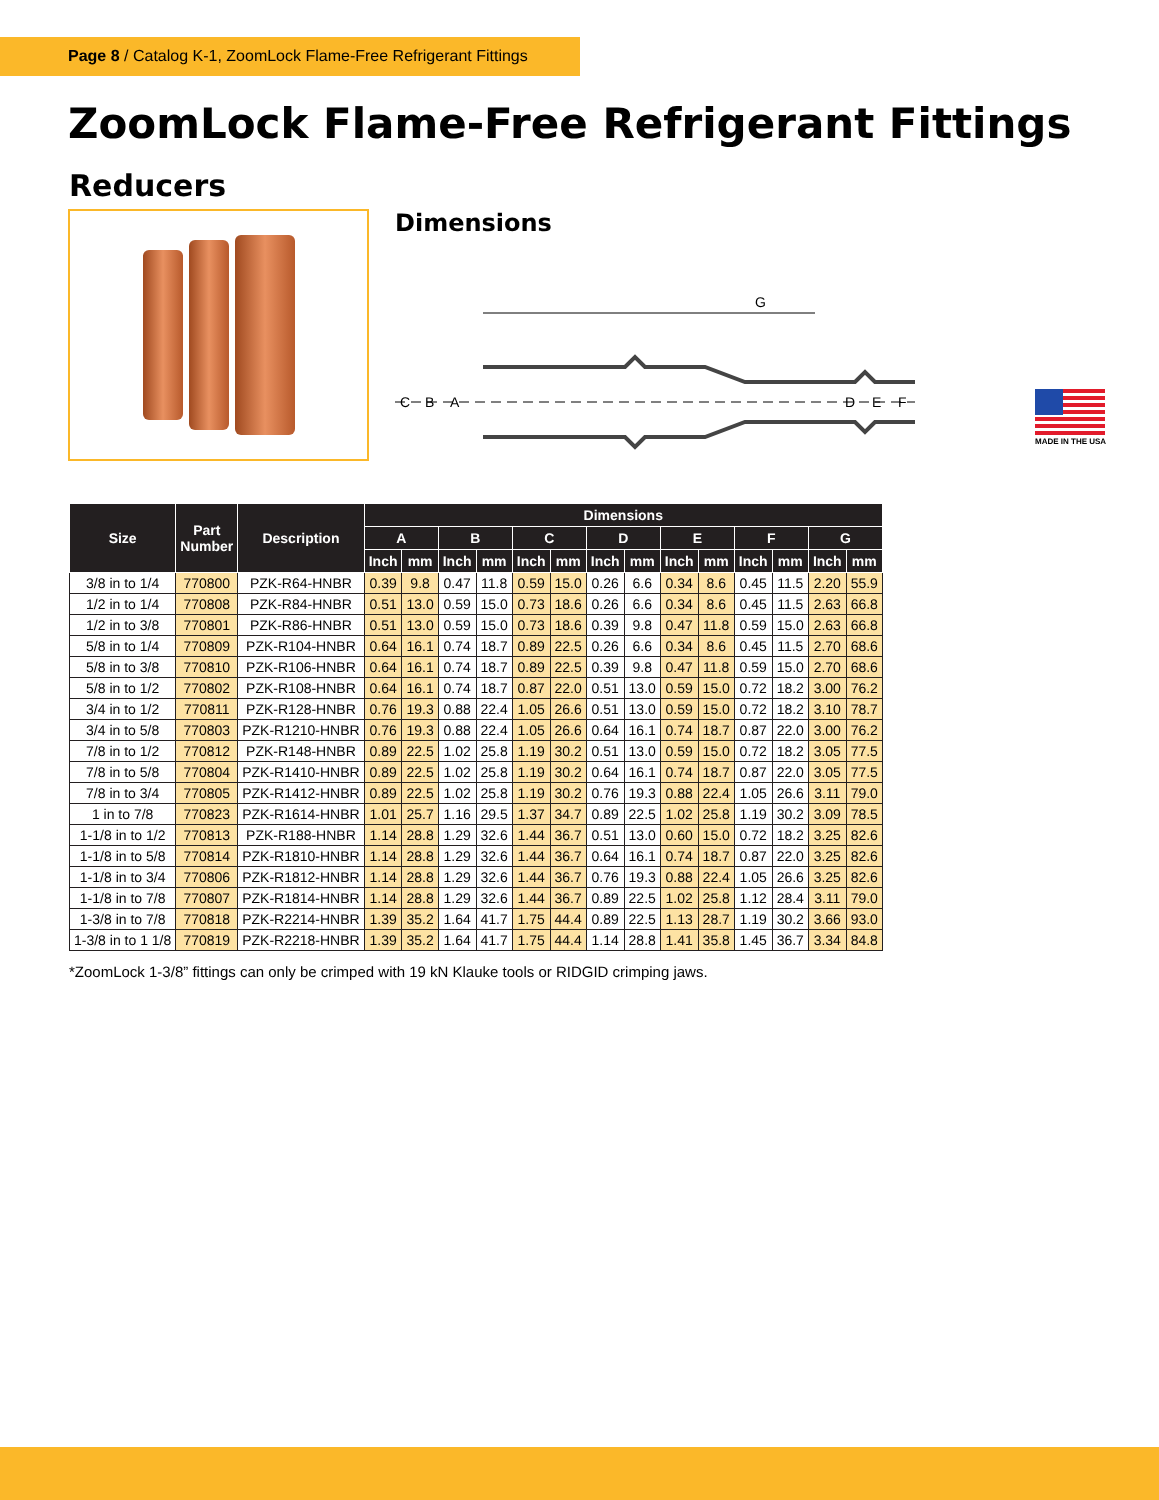Page 8 / Catalog K-1, ZoomLock Flame-Free Refrigerant Fittings
ZoomLock Flame-Free Refrigerant Fittings
Reducers
Dimensions
G
C
B
A
D
E
F
MADE IN THE USA
| Size | Part Number | Description | Dimensions | | | | | | | | | | | | | |
| --- | --- | --- | --- | --- | --- | --- | --- | --- | --- | --- | --- | --- | --- | --- | --- | --- |
| | | | A | | B | | C | | D | | E | | F | | G | |
| | | | Inch | mm | Inch | mm | Inch | mm | Inch | mm | Inch | mm | Inch | mm | Inch | mm |
| 3/8 in to 1/4 | 770800 | PZK-R64-HNBR | 0.39 | 9.8 | 0.47 | 11.8 | 0.59 | 15.0 | 0.26 | 6.6 | 0.34 | 8.6 | 0.45 | 11.5 | 2.20 | 55.9 |
| 1/2 in to 1/4 | 770808 | PZK-R84-HNBR | 0.51 | 13.0 | 0.59 | 15.0 | 0.73 | 18.6 | 0.26 | 6.6 | 0.34 | 8.6 | 0.45 | 11.5 | 2.63 | 66.8 |
| 1/2 in to 3/8 | 770801 | PZK-R86-HNBR | 0.51 | 13.0 | 0.59 | 15.0 | 0.73 | 18.6 | 0.39 | 9.8 | 0.47 | 11.8 | 0.59 | 15.0 | 2.63 | 66.8 |
| 5/8 in to 1/4 | 770809 | PZK-R104-HNBR | 0.64 | 16.1 | 0.74 | 18.7 | 0.89 | 22.5 | 0.26 | 6.6 | 0.34 | 8.6 | 0.45 | 11.5 | 2.70 | 68.6 |
| 5/8 in to 3/8 | 770810 | PZK-R106-HNBR | 0.64 | 16.1 | 0.74 | 18.7 | 0.89 | 22.5 | 0.39 | 9.8 | 0.47 | 11.8 | 0.59 | 15.0 | 2.70 | 68.6 |
| 5/8 in to 1/2 | 770802 | PZK-R108-HNBR | 0.64 | 16.1 | 0.74 | 18.7 | 0.87 | 22.0 | 0.51 | 13.0 | 0.59 | 15.0 | 0.72 | 18.2 | 3.00 | 76.2 |
| 3/4 in to 1/2 | 770811 | PZK-R128-HNBR | 0.76 | 19.3 | 0.88 | 22.4 | 1.05 | 26.6 | 0.51 | 13.0 | 0.59 | 15.0 | 0.72 | 18.2 | 3.10 | 78.7 |
| 3/4 in to 5/8 | 770803 | PZK-R1210-HNBR | 0.76 | 19.3 | 0.88 | 22.4 | 1.05 | 26.6 | 0.64 | 16.1 | 0.74 | 18.7 | 0.87 | 22.0 | 3.00 | 76.2 |
| 7/8 in to 1/2 | 770812 | PZK-R148-HNBR | 0.89 | 22.5 | 1.02 | 25.8 | 1.19 | 30.2 | 0.51 | 13.0 | 0.59 | 15.0 | 0.72 | 18.2 | 3.05 | 77.5 |
| 7/8 in to 5/8 | 770804 | PZK-R1410-HNBR | 0.89 | 22.5 | 1.02 | 25.8 | 1.19 | 30.2 | 0.64 | 16.1 | 0.74 | 18.7 | 0.87 | 22.0 | 3.05 | 77.5 |
| 7/8 in to 3/4 | 770805 | PZK-R1412-HNBR | 0.89 | 22.5 | 1.02 | 25.8 | 1.19 | 30.2 | 0.76 | 19.3 | 0.88 | 22.4 | 1.05 | 26.6 | 3.11 | 79.0 |
| 1 in to 7/8 | 770823 | PZK-R1614-HNBR | 1.01 | 25.7 | 1.16 | 29.5 | 1.37 | 34.7 | 0.89 | 22.5 | 1.02 | 25.8 | 1.19 | 30.2 | 3.09 | 78.5 |
| 1-1/8 in to 1/2 | 770813 | PZK-R188-HNBR | 1.14 | 28.8 | 1.29 | 32.6 | 1.44 | 36.7 | 0.51 | 13.0 | 0.60 | 15.0 | 0.72 | 18.2 | 3.25 | 82.6 |
| 1-1/8 in to 5/8 | 770814 | PZK-R1810-HNBR | 1.14 | 28.8 | 1.29 | 32.6 | 1.44 | 36.7 | 0.64 | 16.1 | 0.74 | 18.7 | 0.87 | 22.0 | 3.25 | 82.6 |
| 1-1/8 in to 3/4 | 770806 | PZK-R1812-HNBR | 1.14 | 28.8 | 1.29 | 32.6 | 1.44 | 36.7 | 0.76 | 19.3 | 0.88 | 22.4 | 1.05 | 26.6 | 3.25 | 82.6 |
| 1-1/8 in to 7/8 | 770807 | PZK-R1814-HNBR | 1.14 | 28.8 | 1.29 | 32.6 | 1.44 | 36.7 | 0.89 | 22.5 | 1.02 | 25.8 | 1.12 | 28.4 | 3.11 | 79.0 |
| 1-3/8 in to 7/8 | 770818 | PZK-R2214-HNBR | 1.39 | 35.2 | 1.64 | 41.7 | 1.75 | 44.4 | 0.89 | 22.5 | 1.13 | 28.7 | 1.19 | 30.2 | 3.66 | 93.0 |
| 1-3/8 in to 1 1/8 | 770819 | PZK-R2218-HNBR | 1.39 | 35.2 | 1.64 | 41.7 | 1.75 | 44.4 | 1.14 | 28.8 | 1.41 | 35.8 | 1.45 | 36.7 | 3.34 | 84.8 |
*ZoomLock 1-3/8” fittings can only be crimped with 19 kN Klauke tools or RIDGID crimping jaws.